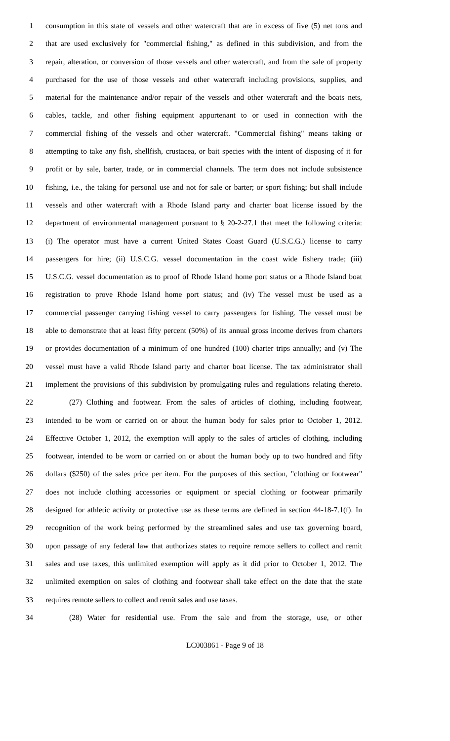1 consumption in this state of vessels and other watercraft that are in excess of five (5) net tons and
2 that are used exclusively for "commercial fishing," as defined in this subdivision, and from the
3 repair, alteration, or conversion of those vessels and other watercraft, and from the sale of property
4 purchased for the use of those vessels and other watercraft including provisions, supplies, and
5 material for the maintenance and/or repair of the vessels and other watercraft and the boats nets,
6 cables, tackle, and other fishing equipment appurtenant to or used in connection with the
7 commercial fishing of the vessels and other watercraft. "Commercial fishing" means taking or
8 attempting to take any fish, shellfish, crustacea, or bait species with the intent of disposing of it for
9 profit or by sale, barter, trade, or in commercial channels. The term does not include subsistence
10 fishing, i.e., the taking for personal use and not for sale or barter; or sport fishing; but shall include
11 vessels and other watercraft with a Rhode Island party and charter boat license issued by the
12 department of environmental management pursuant to § 20-2-27.1 that meet the following criteria:
13 (i) The operator must have a current United States Coast Guard (U.S.C.G.) license to carry
14 passengers for hire; (ii) U.S.C.G. vessel documentation in the coast wide fishery trade; (iii)
15 U.S.C.G. vessel documentation as to proof of Rhode Island home port status or a Rhode Island boat
16 registration to prove Rhode Island home port status; and (iv) The vessel must be used as a
17 commercial passenger carrying fishing vessel to carry passengers for fishing. The vessel must be
18 able to demonstrate that at least fifty percent (50%) of its annual gross income derives from charters
19 or provides documentation of a minimum of one hundred (100) charter trips annually; and (v) The
20 vessel must have a valid Rhode Island party and charter boat license. The tax administrator shall
21 implement the provisions of this subdivision by promulgating rules and regulations relating thereto.
22 (27) Clothing and footwear. From the sales of articles of clothing, including footwear,
23 intended to be worn or carried on or about the human body for sales prior to October 1, 2012.
24 Effective October 1, 2012, the exemption will apply to the sales of articles of clothing, including
25 footwear, intended to be worn or carried on or about the human body up to two hundred and fifty
26 dollars ($250) of the sales price per item. For the purposes of this section, "clothing or footwear"
27 does not include clothing accessories or equipment or special clothing or footwear primarily
28 designed for athletic activity or protective use as these terms are defined in section 44-18-7.1(f). In
29 recognition of the work being performed by the streamlined sales and use tax governing board,
30 upon passage of any federal law that authorizes states to require remote sellers to collect and remit
31 sales and use taxes, this unlimited exemption will apply as it did prior to October 1, 2012. The
32 unlimited exemption on sales of clothing and footwear shall take effect on the date that the state
33 requires remote sellers to collect and remit sales and use taxes.
34 (28) Water for residential use. From the sale and from the storage, use, or other
LC003861 - Page 9 of 18